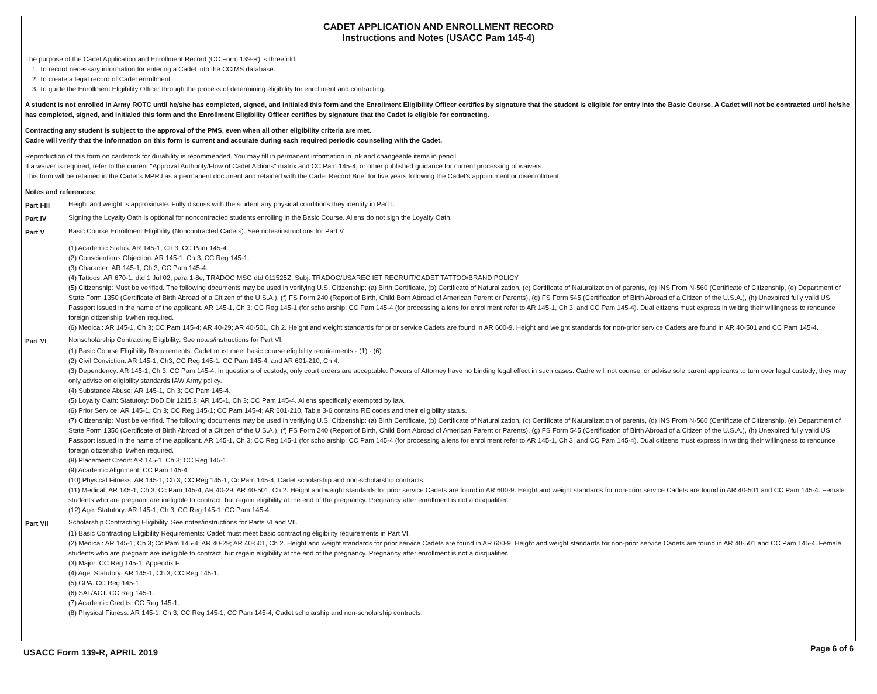CADET APPLICATION AND ENROLLMENT RECORD
Instructions and Notes (USACC Pam 145-4)
The purpose of the Cadet Application and Enrollment Record (CC Form 139-R) is threefold:
1. To record necessary information for entering a Cadet into the CCIMS database.
2. To create a legal record of Cadet enrollment.
3. To guide the Enrollment Eligibility Officer through the process of determining eligibility for enrollment and contracting.
A student is not enrolled in Army ROTC until he/she has completed, signed, and initialed this form and the Enrollment Eligibility Officer certifies by signature that the student is eligible for entry into the Basic Course. A Cadet will not be contracted until he/she has completed, signed, and initialed this form and the Enrollment Eligibility Officer certifies by signature that the Cadet is eligible for contracting.
Contracting any student is subject to the approval of the PMS, even when all other eligibility criteria are met.
Cadre will verify that the information on this form is current and accurate during each required periodic counseling with the Cadet.
Reproduction of this form on cardstock for durability is recommended. You may fill in permanent information in ink and changeable items in pencil.
If a waiver is required, refer to the current "Approval Authority/Flow of Cadet Actions" matrix and CC Pam 145-4, or other published guidance for current processing of waivers.
This form will be retained in the Cadet's MPRJ as a permanent document and retained with the Cadet Record Brief for five years following the Cadet's appointment or disenrollment.
Notes and references:
Part I-III Height and weight is approximate. Fully discuss with the student any physical conditions they identify in Part I.
Part IV Signing the Loyalty Oath is optional for noncontracted students enrolling in the Basic Course. Aliens do not sign the Loyalty Oath.
Part V Basic Course Enrollment Eligibility (Noncontracted Cadets): See notes/instructions for Part V.
(1) Academic Status: AR 145-1, Ch 3; CC Pam 145-4.
(2) Conscientious Objection: AR 145-1, Ch 3; CC Reg 145-1.
(3) Character: AR 145-1, Ch 3; CC Pam 145-4.
(4) Tattoos: AR 670-1, dtd 1 Jul 02, para 1-8e, TRADOC MSG dtd 011525Z, Subj: TRADOC/USAREC IET RECRUIT/CADET TATTOO/BRAND POLICY
(5) Citizenship: Must be verified. The following documents may be used in verifying U.S. Citizenship: (a) Birth Certificate, (b) Certificate of Naturalization, (c) Certificate of Naturalization of parents, (d) INS From N-560 (Certificate of Citizenship, (e) Department of State Form 1350 (Certificate of Birth Abroad of a Citizen of the U.S.A.), (f) FS Form 240 (Report of Birth, Child Born Abroad of American Parent or Parents), (g) FS Form 545 (Certification of Birth Abroad of a Citizen of the U.S.A.), (h) Unexpired fully valid US Passport issued in the name of the applicant. AR 145-1, Ch 3; CC Reg 145-1 (for scholarship; CC Pam 145-4 (for processing aliens for enrollment refer to AR 145-1, Ch 3, and CC Pam 145-4). Dual citizens must express in writing their willingness to renounce foreign citizenship if/when required.
(6) Medical: AR 145-1, Ch 3; CC Pam 145-4; AR 40-29; AR 40-501, Ch 2. Height and weight standards for prior service Cadets are found in AR 600-9. Height and weight standards for non-prior service Cadets are found in AR 40-501 and CC Pam 145-4.
Part VI Nonscholarship Contracting Eligibility: See notes/instructions for Part VI.
(1) Basic Course Eligibility Requirements: Cadet must meet basic course eligibility requirements - (1) - (6).
(2) Civil Conviction: AR 145-1, Ch3; CC Reg 145-1; CC Pam 145-4; and AR 601-210, Ch 4.
(3) Dependency: AR 145-1, Ch 3; CC Pam 145-4. In questions of custody, only court orders are acceptable. Powers of Attorney have no binding legal effect in such cases. Cadre will not counsel or advise sole parent applicants to turn over legal custody; they may only advise on eligibility standards IAW Army policy.
(4) Substance Abuse: AR 145-1, Ch 3; CC Pam 145-4.
(5) Loyalty Oath: Statutory: DoD Dir 1215.8; AR 145-1, Ch 3; CC Pam 145-4. Aliens specifically exempted by law.
(6) Prior Service: AR 145-1, Ch 3; CC Reg 145-1; CC Pam 145-4; AR 601-210, Table 3-6 contains RE codes and their eligibility status.
(7) Citizenship: Must be verified. The following documents may be used in verifying U.S. Citizenship: (a) Birth Certificate, (b) Certificate of Naturalization, (c) Certificate of Naturalization of parents, (d) INS From N-560 (Certificate of Citizenship, (e) Department of State Form 1350 (Certificate of Birth Abroad of a Citizen of the U.S.A.), (f) FS Form 240 (Report of Birth, Child Born Abroad of American Parent or Parents), (g) FS Form 545 (Certification of Birth Abroad of a Citizen of the U.S.A.), (h) Unexpired fully valid US Passport issued in the name of the applicant. AR 145-1, Ch 3; CC Reg 145-1 (for scholarship; CC Pam 145-4 (for processing aliens for enrollment refer to AR 145-1, Ch 3, and CC Pam 145-4). Dual citizens must express in writing their willingness to renounce foreign citizenship if/when required.
(8) Placement Credit: AR 145-1, Ch 3; CC Reg 145-1.
(9) Academic Alignment: CC Pam 145-4.
(10) Physical Fitness: AR 145-1, Ch 3; CC Reg 145-1; Cc Pam 145-4; Cadet scholarship and non-scholarship contracts.
(11) Medical: AR 145-1, Ch 3; Cc Pam 145-4; AR 40-29; AR 40-501, Ch 2. Height and weight standards for prior service Cadets are found in AR 600-9. Height and weight standards for non-prior service Cadets are found in AR 40-501 and CC Pam 145-4. Female students who are pregnant are ineligible to contract, but regain eligibility at the end of the pregnancy. Pregnancy after enrollment is not a disqualifier.
(12) Age: Statutory: AR 145-1, Ch 3; CC Reg 145-1; CC Pam 145-4.
Part VII Scholarship Contracting Eligibility. See notes/instructions for Parts VI and VII.
(1) Basic Contracting Eligibility Requirements: Cadet must meet basic contracting eligibility requirements in Part VI.
(2) Medical: AR 145-1, Ch 3; Cc Pam 145-4; AR 40-29; AR 40-501, Ch 2. Height and weight standards for prior service Cadets are found in AR 600-9. Height and weight standards for non-prior service Cadets are found in AR 40-501 and CC Pam 145-4. Female students who are pregnant are ineligible to contract, but regain eligibility at the end of the pregnancy. Pregnancy after enrollment is not a disqualifier.
(3) Major: CC Reg 145-1, Appendix F.
(4) Age: Statutory: AR 145-1, Ch 3; CC Reg 145-1.
(5) GPA: CC Reg 145-1.
(6) SAT/ACT: CC Reg 145-1.
(7) Academic Credits: CC Reg 145-1.
(8) Physical Fitness: AR 145-1, Ch 3; CC Reg 145-1; CC Pam 145-4; Cadet scholarship and non-scholarship contracts.
USACC Form 139-R, APRIL 2019 Page 6 of 6